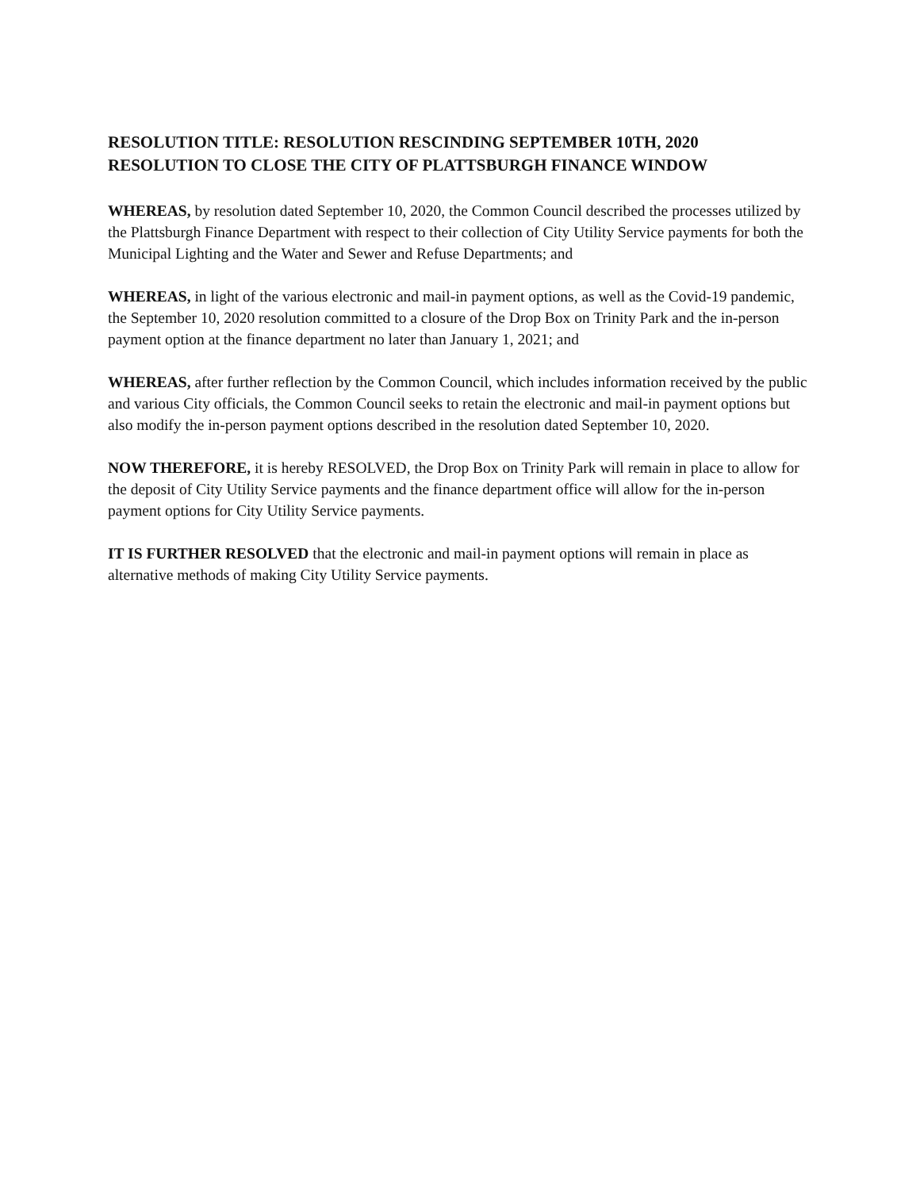RESOLUTION TITLE: RESOLUTION RESCINDING SEPTEMBER 10TH, 2020 RESOLUTION TO CLOSE THE CITY OF PLATTSBURGH FINANCE WINDOW
WHEREAS, by resolution dated September 10, 2020, the Common Council described the processes utilized by the Plattsburgh Finance Department with respect to their collection of City Utility Service payments for both the Municipal Lighting and the Water and Sewer and Refuse Departments; and
WHEREAS, in light of the various electronic and mail-in payment options, as well as the Covid-19 pandemic, the September 10, 2020 resolution committed to a closure of the Drop Box on Trinity Park and the in-person payment option at the finance department no later than January 1, 2021; and
WHEREAS, after further reflection by the Common Council, which includes information received by the public and various City officials, the Common Council seeks to retain the electronic and mail-in payment options but also modify the in-person payment options described in the resolution dated September 10, 2020.
NOW THEREFORE, it is hereby RESOLVED, the Drop Box on Trinity Park will remain in place to allow for the deposit of City Utility Service payments and the finance department office will allow for the in-person payment options for City Utility Service payments.
IT IS FURTHER RESOLVED that the electronic and mail-in payment options will remain in place as alternative methods of making City Utility Service payments.